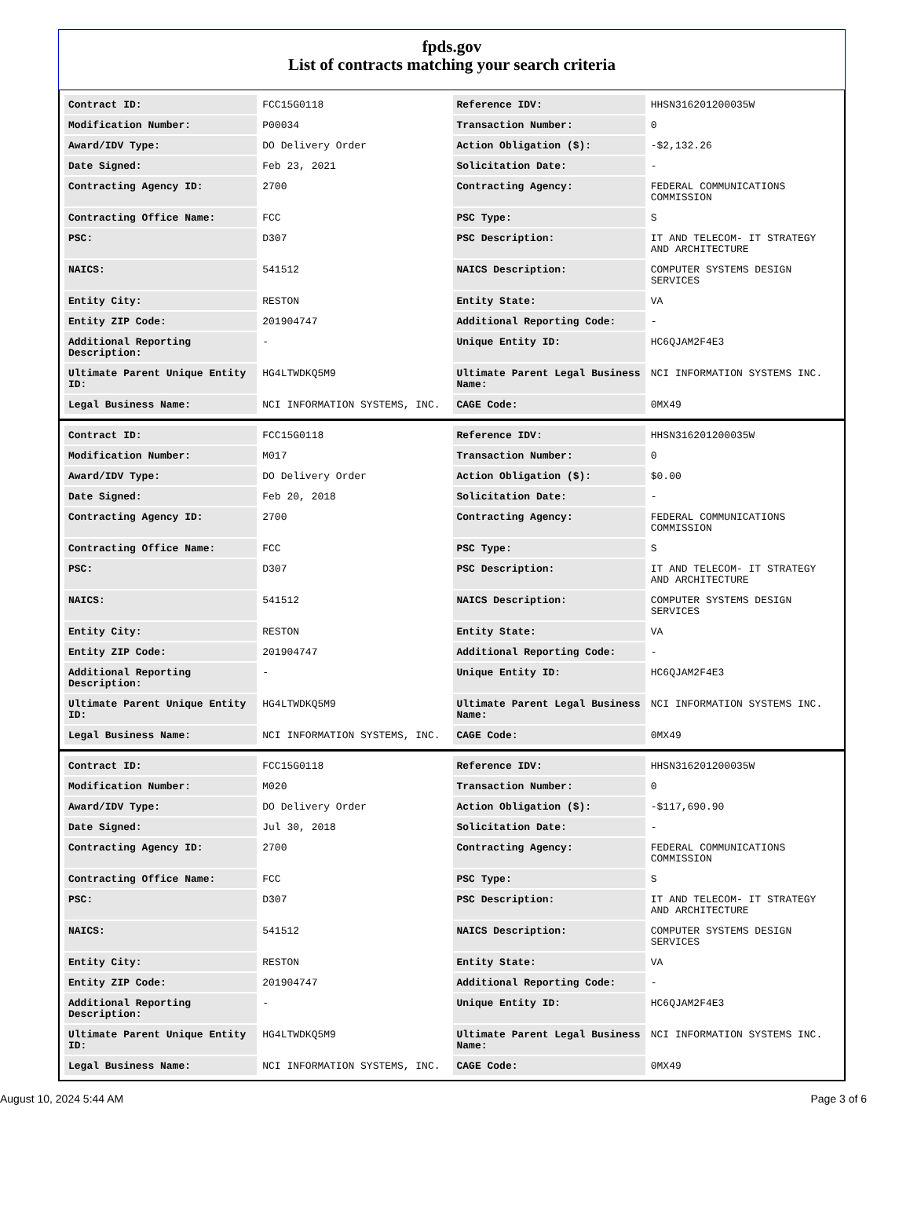fpds.gov
List of contracts matching your search criteria
| Contract ID: | FCC15G0118 | Reference IDV: | HHSN316201200035W |
| Modification Number: | P00034 | Transaction Number: | 0 |
| Award/IDV Type: | DO Delivery Order | Action Obligation ($): | -$2,132.26 |
| Date Signed: | Feb 23, 2021 | Solicitation Date: | - |
| Contracting Agency ID: | 2700 | Contracting Agency: | FEDERAL COMMUNICATIONS COMMISSION |
| Contracting Office Name: | FCC | PSC Type: | S |
| PSC: | D307 | PSC Description: | IT AND TELECOM- IT STRATEGY AND ARCHITECTURE |
| NAICS: | 541512 | NAICS Description: | COMPUTER SYSTEMS DESIGN SERVICES |
| Entity City: | RESTON | Entity State: | VA |
| Entity ZIP Code: | 201904747 | Additional Reporting Code: | - |
| Additional Reporting Description: | - | Unique Entity ID: | HC6QJAM2F4E3 |
| Ultimate Parent Unique Entity ID: | HG4LTWDKQ5M9 | Ultimate Parent Legal Business Name: | NCI INFORMATION SYSTEMS INC. |
| Legal Business Name: | NCI INFORMATION SYSTEMS, INC. | CAGE Code: | 0MX49 |
| Contract ID: | FCC15G0118 | Reference IDV: | HHSN316201200035W |
| Modification Number: | M017 | Transaction Number: | 0 |
| Award/IDV Type: | DO Delivery Order | Action Obligation ($): | $0.00 |
| Date Signed: | Feb 20, 2018 | Solicitation Date: | - |
| Contracting Agency ID: | 2700 | Contracting Agency: | FEDERAL COMMUNICATIONS COMMISSION |
| Contracting Office Name: | FCC | PSC Type: | S |
| PSC: | D307 | PSC Description: | IT AND TELECOM- IT STRATEGY AND ARCHITECTURE |
| NAICS: | 541512 | NAICS Description: | COMPUTER SYSTEMS DESIGN SERVICES |
| Entity City: | RESTON | Entity State: | VA |
| Entity ZIP Code: | 201904747 | Additional Reporting Code: | - |
| Additional Reporting Description: | - | Unique Entity ID: | HC6QJAM2F4E3 |
| Ultimate Parent Unique Entity ID: | HG4LTWDKQ5M9 | Ultimate Parent Legal Business Name: | NCI INFORMATION SYSTEMS INC. |
| Legal Business Name: | NCI INFORMATION SYSTEMS, INC. | CAGE Code: | 0MX49 |
| Contract ID: | FCC15G0118 | Reference IDV: | HHSN316201200035W |
| Modification Number: | M020 | Transaction Number: | 0 |
| Award/IDV Type: | DO Delivery Order | Action Obligation ($): | -$117,690.90 |
| Date Signed: | Jul 30, 2018 | Solicitation Date: | - |
| Contracting Agency ID: | 2700 | Contracting Agency: | FEDERAL COMMUNICATIONS COMMISSION |
| Contracting Office Name: | FCC | PSC Type: | S |
| PSC: | D307 | PSC Description: | IT AND TELECOM- IT STRATEGY AND ARCHITECTURE |
| NAICS: | 541512 | NAICS Description: | COMPUTER SYSTEMS DESIGN SERVICES |
| Entity City: | RESTON | Entity State: | VA |
| Entity ZIP Code: | 201904747 | Additional Reporting Code: | - |
| Additional Reporting Description: | - | Unique Entity ID: | HC6QJAM2F4E3 |
| Ultimate Parent Unique Entity ID: | HG4LTWDKQ5M9 | Ultimate Parent Legal Business Name: | NCI INFORMATION SYSTEMS INC. |
| Legal Business Name: | NCI INFORMATION SYSTEMS, INC. | CAGE Code: | 0MX49 |
August 10, 2024 5:44 AM Page 3 of 6